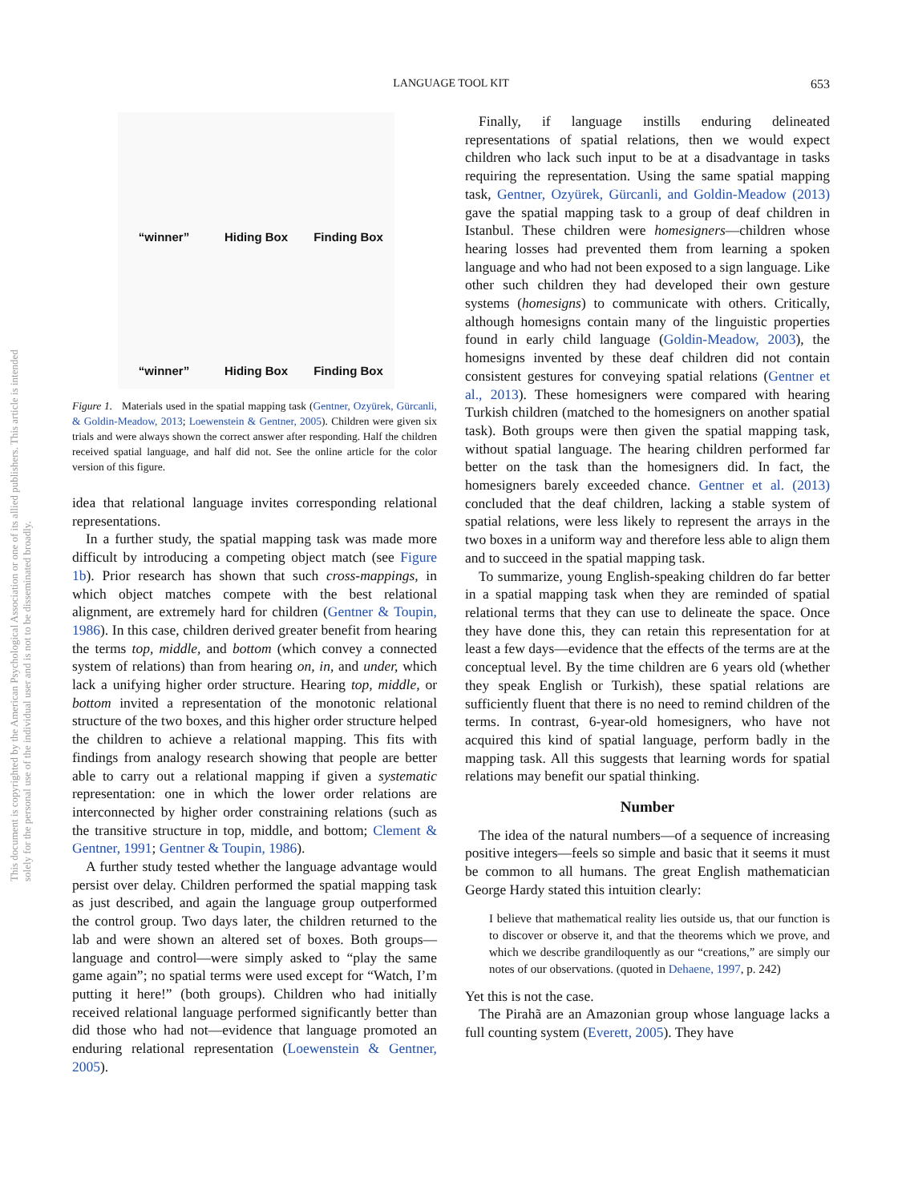This document is copyrighted by the American Psychological Association or one of its allied publishers. This article is intended solely for the personal use of the individual user and is not to be disseminated broadly.
LANGUAGE TOOL KIT
653
“winner”
Hiding Box
Finding Box
“winner”
Hiding Box
Finding Box
Figure 1. Materials used in the spatial mapping task (Gentner, Ozyürek, Gürcanli, & Goldin-Meadow, 2013; Loewenstein & Gentner, 2005). Children were given six trials and were always shown the correct answer after responding. Half the children received spatial language, and half did not. See the online article for the color version of this figure.
idea that relational language invites corresponding relational representations.
In a further study, the spatial mapping task was made more difficult by introducing a competing object match (see Figure 1b). Prior research has shown that such cross-mappings, in which object matches compete with the best relational alignment, are extremely hard for children (Gentner & Toupin, 1986). In this case, children derived greater benefit from hearing the terms top, middle, and bottom (which convey a connected system of relations) than from hearing on, in, and under, which lack a unifying higher order structure. Hearing top, middle, or bottom invited a representation of the monotonic relational structure of the two boxes, and this higher order structure helped the children to achieve a relational mapping. This fits with findings from analogy research showing that people are better able to carry out a relational mapping if given a systematic representation: one in which the lower order relations are interconnected by higher order constraining relations (such as the transitive structure in top, middle, and bottom; Clement & Gentner, 1991; Gentner & Toupin, 1986).
A further study tested whether the language advantage would persist over delay. Children performed the spatial mapping task as just described, and again the language group outperformed the control group. Two days later, the children returned to the lab and were shown an altered set of boxes. Both groups—language and control—were simply asked to “play the same game again”; no spatial terms were used except for “Watch, I’m putting it here!” (both groups). Children who had initially received relational language performed significantly better than did those who had not—evidence that language promoted an enduring relational representation (Loewenstein & Gentner, 2005).
Finally, if language instills enduring delineated representations of spatial relations, then we would expect children who lack such input to be at a disadvantage in tasks requiring the representation. Using the same spatial mapping task, Gentner, Ozyürek, Gürcanli, and Goldin-Meadow (2013) gave the spatial mapping task to a group of deaf children in Istanbul. These children were homesigners—children whose hearing losses had prevented them from learning a spoken language and who had not been exposed to a sign language. Like other such children they had developed their own gesture systems (homesigns) to communicate with others. Critically, although homesigns contain many of the linguistic properties found in early child language (Goldin-Meadow, 2003), the homesigns invented by these deaf children did not contain consistent gestures for conveying spatial relations (Gentner et al., 2013). These homesigners were compared with hearing Turkish children (matched to the homesigners on another spatial task). Both groups were then given the spatial mapping task, without spatial language. The hearing children performed far better on the task than the homesigners did. In fact, the homesigners barely exceeded chance. Gentner et al. (2013) concluded that the deaf children, lacking a stable system of spatial relations, were less likely to represent the arrays in the two boxes in a uniform way and therefore less able to align them and to succeed in the spatial mapping task.
To summarize, young English-speaking children do far better in a spatial mapping task when they are reminded of spatial relational terms that they can use to delineate the space. Once they have done this, they can retain this representation for at least a few days—evidence that the effects of the terms are at the conceptual level. By the time children are 6 years old (whether they speak English or Turkish), these spatial relations are sufficiently fluent that there is no need to remind children of the terms. In contrast, 6-year-old homesigners, who have not acquired this kind of spatial language, perform badly in the mapping task. All this suggests that learning words for spatial relations may benefit our spatial thinking.
Number
The idea of the natural numbers—of a sequence of increasing positive integers—feels so simple and basic that it seems it must be common to all humans. The great English mathematician George Hardy stated this intuition clearly:
I believe that mathematical reality lies outside us, that our function is to discover or observe it, and that the theorems which we prove, and which we describe grandiloquently as our “creations,” are simply our notes of our observations. (quoted in Dehaene, 1997, p. 242)
Yet this is not the case.
The Pirahã are an Amazonian group whose language lacks a full counting system (Everett, 2005). They have